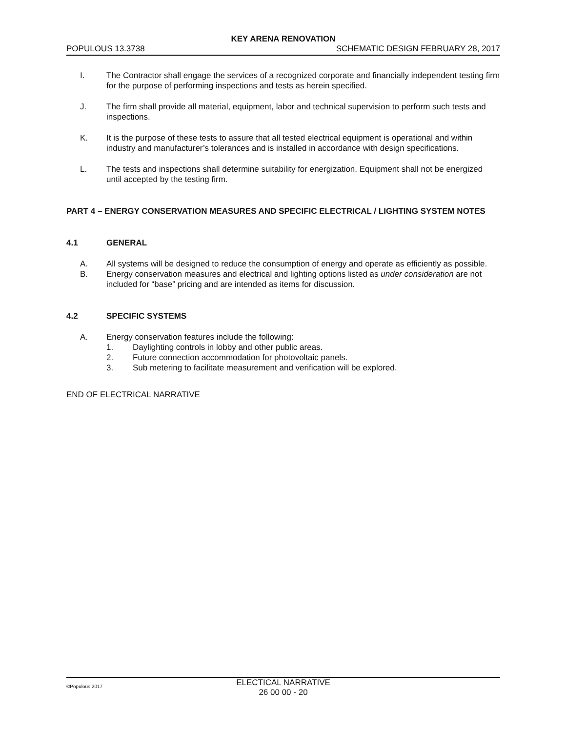KEY ARENA RENOVATION
POPULOUS 13.3738 SCHEMATIC DESIGN FEBRUARY 28, 2017
I. The Contractor shall engage the services of a recognized corporate and financially independent testing firm for the purpose of performing inspections and tests as herein specified.
J. The firm shall provide all material, equipment, labor and technical supervision to perform such tests and inspections.
K. It is the purpose of these tests to assure that all tested electrical equipment is operational and within industry and manufacturer’s tolerances and is installed in accordance with design specifications.
L. The tests and inspections shall determine suitability for energization. Equipment shall not be energized until accepted by the testing firm.
PART 4 – ENERGY CONSERVATION MEASURES AND SPECIFIC ELECTRICAL / LIGHTING SYSTEM NOTES
4.1 GENERAL
A. All systems will be designed to reduce the consumption of energy and operate as efficiently as possible.
B. Energy conservation measures and electrical and lighting options listed as under consideration are not included for “base” pricing and are intended as items for discussion.
4.2 SPECIFIC SYSTEMS
A. Energy conservation features include the following:
1. Daylighting controls in lobby and other public areas.
2. Future connection accommodation for photovoltaic panels.
3. Sub metering to facilitate measurement and verification will be explored.
END OF ELECTRICAL NARRATIVE
©Populous 2017
ELECTICAL NARRATIVE
26 00 00 - 20